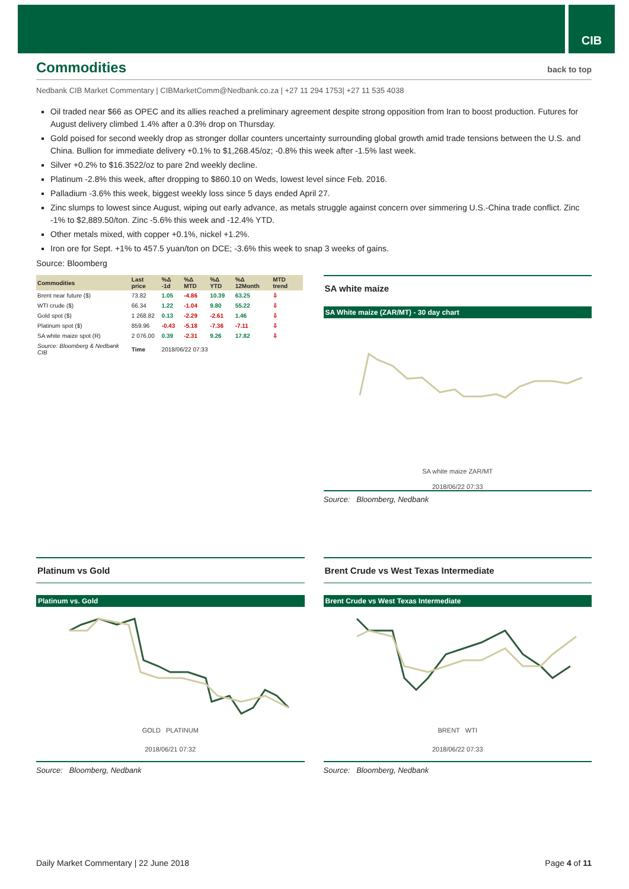CIB
Commodities back to top
Nedbank CIB Market Commentary | CIBMarketComm@Nedbank.co.za | +27 11 294 1753| +27 11 535 4038
Oil traded near $66 as OPEC and its allies reached a preliminary agreement despite strong opposition from Iran to boost production. Futures for August delivery climbed 1.4% after a 0.3% drop on Thursday.
Gold poised for second weekly drop as stronger dollar counters uncertainty surrounding global growth amid trade tensions between the U.S. and China. Bullion for immediate delivery +0.1% to $1,268.45/oz; -0.8% this week after -1.5% last week.
Silver +0.2% to $16.3522/oz to pare 2nd weekly decline.
Platinum -2.8% this week, after dropping to $860.10 on Weds, lowest level since Feb. 2016.
Palladium -3.6% this week, biggest weekly loss since 5 days ended April 27.
Zinc slumps to lowest since August, wiping out early advance, as metals struggle against concern over simmering U.S.-China trade conflict. Zinc -1% to $2,889.50/ton. Zinc -5.6% this week and -12.4% YTD.
Other metals mixed, with copper +0.1%, nickel +1.2%.
Iron ore for Sept. +1% to 457.5 yuan/ton on DCE; -3.6% this week to snap 3 weeks of gains.
Source: Bloomberg
| Commodities | Last price | %Δ -1d | %Δ MTD | %Δ YTD | %Δ 12Month | MTD trend |
| --- | --- | --- | --- | --- | --- | --- |
| Brent near future ($) | 73.82 | 1.05 | -4.86 | 10.39 | 63.25 | ⇩ |
| WTI crude ($) | 66.34 | 1.22 | -1.04 | 9.80 | 55.22 | ⇩ |
| Gold spot ($) | 1 268.82 | 0.13 | -2.29 | -2.61 | 1.46 | ⇩ |
| Platinum spot ($) | 859.96 | -0.43 | -5.18 | -7.36 | -7.11 | ⇩ |
| SA white maize spot (R) | 2 076.00 | 0.39 | -2.31 | 9.26 | 17.82 | ⇩ |
| Source: Bloomberg & Nedbank CIB | Time | 2018/06/22 07:33 | | | | |
SA white maize
SA White maize (ZAR/MT) - 30 day chart
SA white maize ZAR/MT
2018/06/22 07:33
Source: Bloomberg, Nedbank
Platinum vs Gold
Platinum vs. Gold
GOLD PLATINUM
2018/06/21 07:32
Source: Bloomberg, Nedbank
Brent Crude vs West Texas Intermediate
Brent Crude vs West Texas Intermediate
BRENT WTI
2018/06/22 07:33
Source: Bloomberg, Nedbank
Daily Market Commentary | 22 June 2018 Page 4 of 11